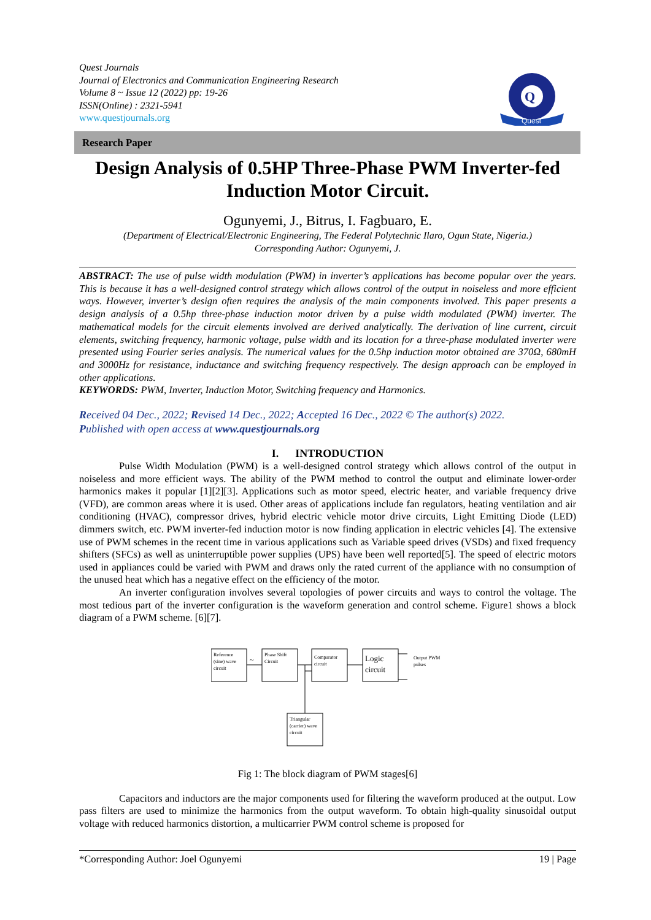Quest Journals
Journal of Electronics and Communication Engineering Research
Volume 8 ~ Issue 12 (2022) pp: 19-26
ISSN(Online) : 2321-5941
www.questjournals.org
Quest
Q
Research Paper
Design Analysis of 0.5HP Three-Phase PWM Inverter-fed Induction Motor Circuit.
Ogunyemi, J., Bitrus, I. Fagbuaro, E.
(Department of Electrical/Electronic Engineering, The Federal Polytechnic Ilaro, Ogun State, Nigeria.)
Corresponding Author: Ogunyemi, J.
ABSTRACT: The use of pulse width modulation (PWM) in inverter’s applications has become popular over the years. This is because it has a well-designed control strategy which allows control of the output in noiseless and more efficient ways. However, inverter’s design often requires the analysis of the main components involved. This paper presents a design analysis of a 0.5hp three-phase induction motor driven by a pulse width modulated (PWM) inverter. The mathematical models for the circuit elements involved are derived analytically. The derivation of line current, circuit elements, switching frequency, harmonic voltage, pulse width and its location for a three-phase modulated inverter were presented using Fourier series analysis. The numerical values for the 0.5hp induction motor obtained are 370Ω, 680mH and 3000Hz for resistance, inductance and switching frequency respectively. The design approach can be employed in other applications.
KEYWORDS: PWM, Inverter, Induction Motor, Switching frequency and Harmonics.
Received 04 Dec., 2022; Revised 14 Dec., 2022; Accepted 16 Dec., 2022 © The author(s) 2022.
Published with open access at www.questjournals.org
I. INTRODUCTION
Pulse Width Modulation (PWM) is a well-designed control strategy which allows control of the output in noiseless and more efficient ways. The ability of the PWM method to control the output and eliminate lower-order harmonics makes it popular [1][2][3]. Applications such as motor speed, electric heater, and variable frequency drive (VFD), are common areas where it is used. Other areas of applications include fan regulators, heating ventilation and air conditioning (HVAC), compressor drives, hybrid electric vehicle motor drive circuits, Light Emitting Diode (LED) dimmers switch, etc. PWM inverter-fed induction motor is now finding application in electric vehicles [4]. The extensive use of PWM schemes in the recent time in various applications such as Variable speed drives (VSDs) and fixed frequency shifters (SFCs) as well as uninterruptible power supplies (UPS) have been well reported[5]. The speed of electric motors used in appliances could be varied with PWM and draws only the rated current of the appliance with no consumption of the unused heat which has a negative effect on the efficiency of the motor.
An inverter configuration involves several topologies of power circuits and ways to control the voltage. The most tedious part of the inverter configuration is the waveform generation and control scheme. Figure1 shows a block diagram of a PWM scheme. [6][7].
Reference
(sine) wave
circuit
Phase Shift
Circuit
Comparator
circuit
Logic
circuit
Output PWM
pulses
Triangular
(carrier) wave
circuit
~
Fig 1: The block diagram of PWM stages[6]
Capacitors and inductors are the major components used for filtering the waveform produced at the output. Low pass filters are used to minimize the harmonics from the output waveform. To obtain high-quality sinusoidal output voltage with reduced harmonics distortion, a multicarrier PWM control scheme is proposed for
*Corresponding Author: Joel Ogunyemi 19 | Page